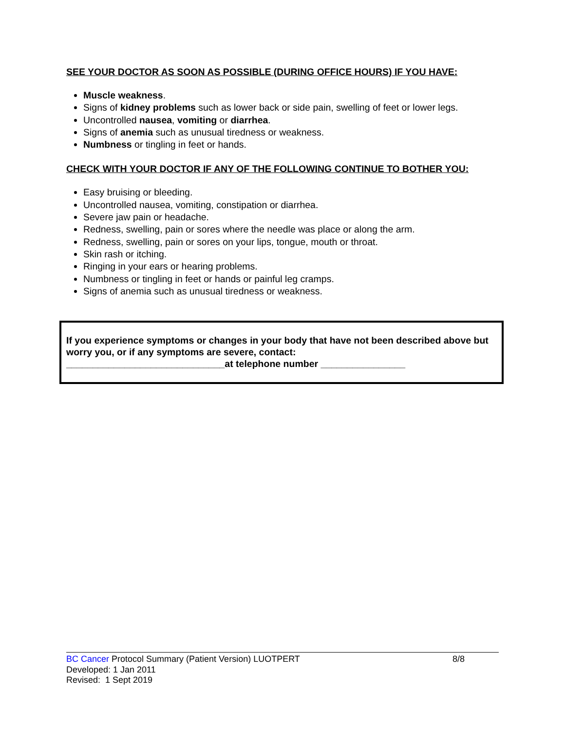SEE YOUR DOCTOR AS SOON AS POSSIBLE (DURING OFFICE HOURS) IF YOU HAVE:
Muscle weakness.
Signs of kidney problems such as lower back or side pain, swelling of feet or lower legs.
Uncontrolled nausea, vomiting or diarrhea.
Signs of anemia such as unusual tiredness or weakness.
Numbness or tingling in feet or hands.
CHECK WITH YOUR DOCTOR IF ANY OF THE FOLLOWING CONTINUE TO BOTHER YOU:
Easy bruising or bleeding.
Uncontrolled nausea, vomiting, constipation or diarrhea.
Severe jaw pain or headache.
Redness, swelling, pain or sores where the needle was place or along the arm.
Redness, swelling, pain or sores on your lips, tongue, mouth or throat.
Skin rash or itching.
Ringing in your ears or hearing problems.
Numbness or tingling in feet or hands or painful leg cramps.
Signs of anemia such as unusual tiredness or weakness.
If you experience symptoms or changes in your body that have not been described above but worry you, or if any symptoms are severe, contact:
______________________________at telephone number ________________
BC Cancer Protocol Summary (Patient Version) LUOTPERT 8/8
Developed: 1 Jan 2011
Revised: 1 Sept 2019